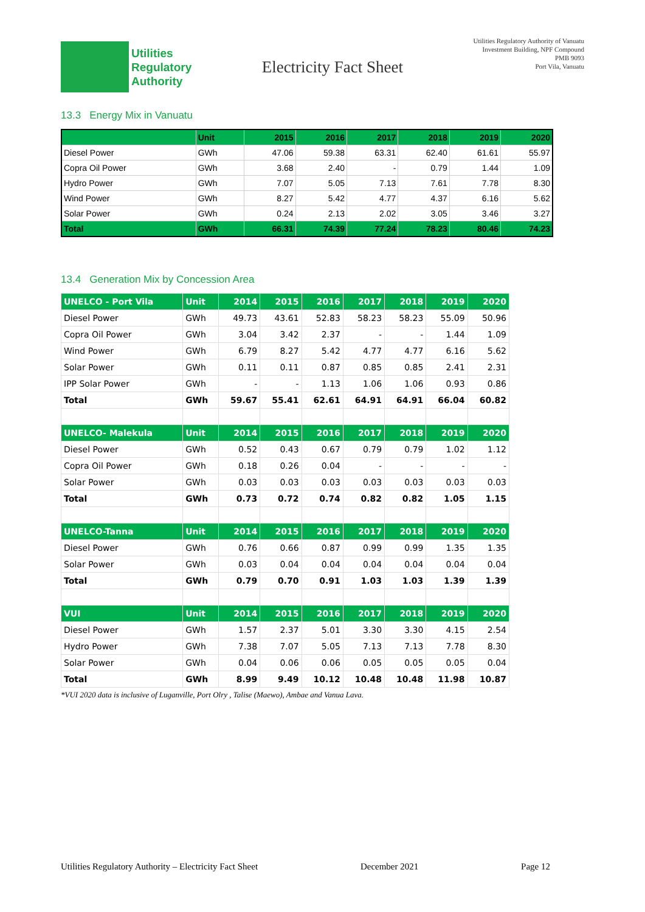Utilities
Regulatory
Authority
Electricity Fact Sheet
Utilities Regulatory Authority of Vanuatu
Investment Building, NPF Compound
PMB 9093
Port Vila, Vanuatu
13.3 Energy Mix in Vanuatu
| | Unit | 2015 | 2016 | 2017 | 2018 | 2019 | 2020 |
| --- | --- | --- | --- | --- | --- | --- | --- |
| Diesel Power | GWh | 47.06 | 59.38 | 63.31 | 62.40 | 61.61 | 55.97 |
| Copra Oil Power | GWh | 3.68 | 2.40 | - | 0.79 | 1.44 | 1.09 |
| Hydro Power | GWh | 7.07 | 5.05 | 7.13 | 7.61 | 7.78 | 8.30 |
| Wind Power | GWh | 8.27 | 5.42 | 4.77 | 4.37 | 6.16 | 5.62 |
| Solar Power | GWh | 0.24 | 2.13 | 2.02 | 3.05 | 3.46 | 3.27 |
| Total | GWh | 66.31 | 74.39 | 77.24 | 78.23 | 80.46 | 74.23 |
13.4 Generation Mix by Concession Area
| UNELCO - Port Vila | Unit | 2014 | 2015 | 2016 | 2017 | 2018 | 2019 | 2020 |
| --- | --- | --- | --- | --- | --- | --- | --- | --- |
| Diesel Power | GWh | 49.73 | 43.61 | 52.83 | 58.23 | 58.23 | 55.09 | 50.96 |
| Copra Oil Power | GWh | 3.04 | 3.42 | 2.37 | - | - | 1.44 | 1.09 |
| Wind Power | GWh | 6.79 | 8.27 | 5.42 | 4.77 | 4.77 | 6.16 | 5.62 |
| Solar Power | GWh | 0.11 | 0.11 | 0.87 | 0.85 | 0.85 | 2.41 | 2.31 |
| IPP Solar Power | GWh | - | - | 1.13 | 1.06 | 1.06 | 0.93 | 0.86 |
| Total | GWh | 59.67 | 55.41 | 62.61 | 64.91 | 64.91 | 66.04 | 60.82 |
| UNELCO- Malekula | Unit | 2014 | 2015 | 2016 | 2017 | 2018 | 2019 | 2020 |
| Diesel Power | GWh | 0.52 | 0.43 | 0.67 | 0.79 | 0.79 | 1.02 | 1.12 |
| Copra Oil Power | GWh | 0.18 | 0.26 | 0.04 | - | - | - | - |
| Solar Power | GWh | 0.03 | 0.03 | 0.03 | 0.03 | 0.03 | 0.03 | 0.03 |
| Total | GWh | 0.73 | 0.72 | 0.74 | 0.82 | 0.82 | 1.05 | 1.15 |
| UNELCO-Tanna | Unit | 2014 | 2015 | 2016 | 2017 | 2018 | 2019 | 2020 |
| Diesel Power | GWh | 0.76 | 0.66 | 0.87 | 0.99 | 0.99 | 1.35 | 1.35 |
| Solar Power | GWh | 0.03 | 0.04 | 0.04 | 0.04 | 0.04 | 0.04 | 0.04 |
| Total | GWh | 0.79 | 0.70 | 0.91 | 1.03 | 1.03 | 1.39 | 1.39 |
| VUI | Unit | 2014 | 2015 | 2016 | 2017 | 2018 | 2019 | 2020 |
| Diesel Power | GWh | 1.57 | 2.37 | 5.01 | 3.30 | 3.30 | 4.15 | 2.54 |
| Hydro Power | GWh | 7.38 | 7.07 | 5.05 | 7.13 | 7.13 | 7.78 | 8.30 |
| Solar Power | GWh | 0.04 | 0.06 | 0.06 | 0.05 | 0.05 | 0.05 | 0.04 |
| Total | GWh | 8.99 | 9.49 | 10.12 | 10.48 | 10.48 | 11.98 | 10.87 |
*VUI 2020 data is inclusive of Luganville, Port Olry , Talise (Maewo), Ambae and Vanua Lava.
Utilities Regulatory Authority – Electricity Fact Sheet December 2021 Page 12